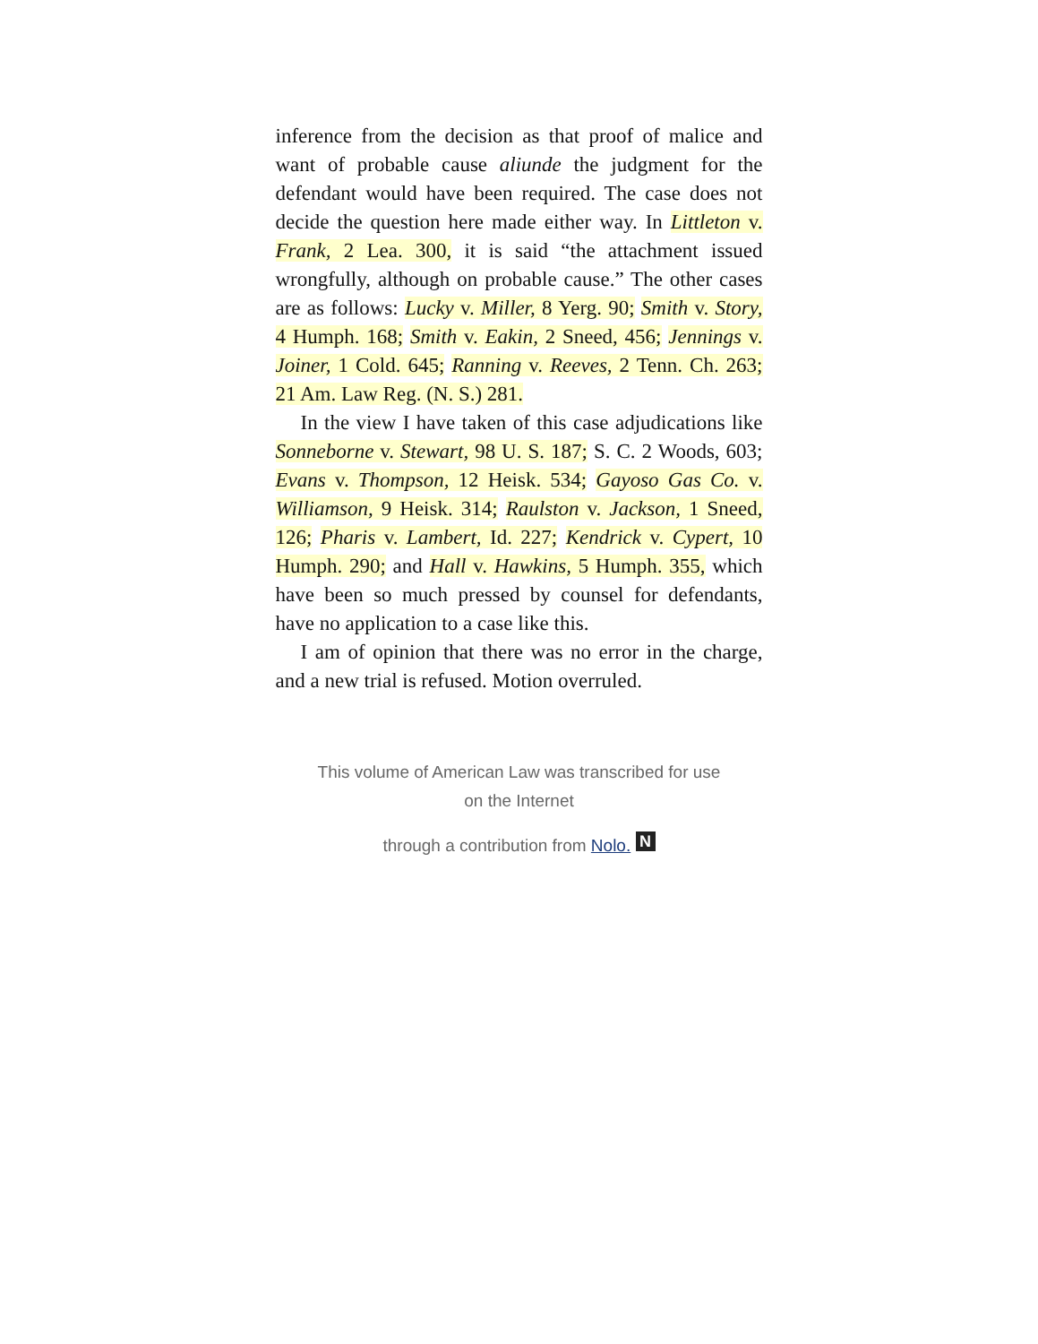inference from the decision as that proof of malice and want of probable cause aliunde the judgment for the defendant would have been required. The case does not decide the question here made either way. In Littleton v. Frank, 2 Lea. 300, it is said “the attachment issued wrongfully, although on probable cause.” The other cases are as follows: Lucky v. Miller, 8 Yerg. 90; Smith v. Story, 4 Humph. 168; Smith v. Eakin, 2 Sneed, 456; Jennings v. Joiner, 1 Cold. 645; Ranning v. Reeves, 2 Tenn. Ch. 263; 21 Am. Law Reg. (N. S.) 281.
In the view I have taken of this case adjudications like Sonneborne v. Stewart, 98 U. S. 187; S. C. 2 Woods, 603; Evans v. Thompson, 12 Heisk. 534; Gayoso Gas Co. v. Williamson, 9 Heisk. 314; Raulston v. Jackson, 1 Sneed, 126; Pharis v. Lambert, Id. 227; Kendrick v. Cypert, 10 Humph. 290; and Hall v. Hawkins, 5 Humph. 355, which have been so much pressed by counsel for defendants, have no application to a case like this.
I am of opinion that there was no error in the charge, and a new trial is refused. Motion overruled.
This volume of American Law was transcribed for use
on the Internet
through a contribution from Nolo. N